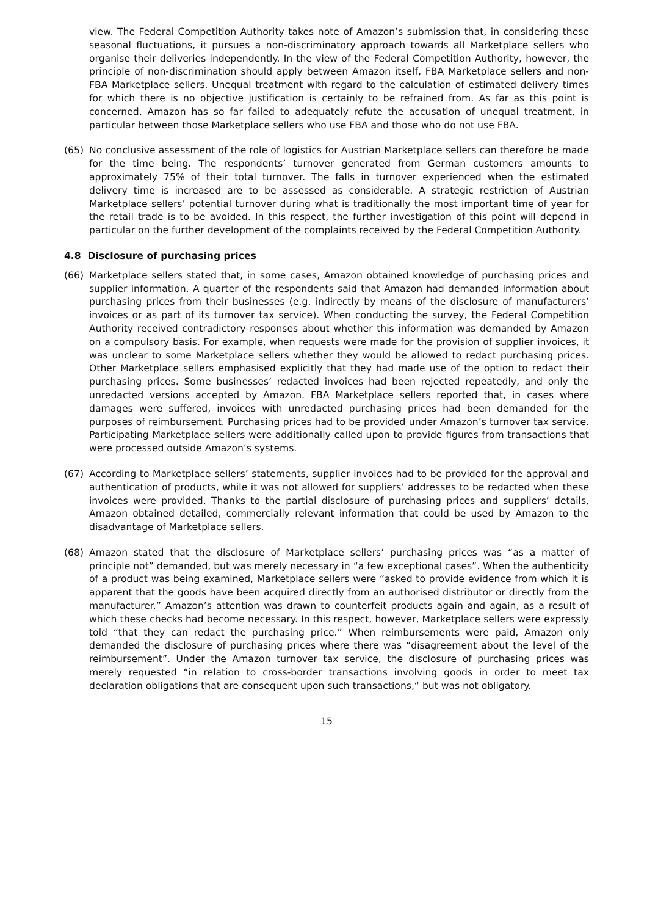view. The Federal Competition Authority takes note of Amazon’s submission that, in considering these seasonal fluctuations, it pursues a non-discriminatory approach towards all Marketplace sellers who organise their deliveries independently. In the view of the Federal Competition Authority, however, the principle of non-discrimination should apply between Amazon itself, FBA Marketplace sellers and non-FBA Marketplace sellers. Unequal treatment with regard to the calculation of estimated delivery times for which there is no objective justification is certainly to be refrained from. As far as this point is concerned, Amazon has so far failed to adequately refute the accusation of unequal treatment, in particular between those Marketplace sellers who use FBA and those who do not use FBA.
(65) No conclusive assessment of the role of logistics for Austrian Marketplace sellers can therefore be made for the time being. The respondents’ turnover generated from German customers amounts to approximately 75% of their total turnover. The falls in turnover experienced when the estimated delivery time is increased are to be assessed as considerable. A strategic restriction of Austrian Marketplace sellers’ potential turnover during what is traditionally the most important time of year for the retail trade is to be avoided. In this respect, the further investigation of this point will depend in particular on the further development of the complaints received by the Federal Competition Authority.
4.8 Disclosure of purchasing prices
(66) Marketplace sellers stated that, in some cases, Amazon obtained knowledge of purchasing prices and supplier information. A quarter of the respondents said that Amazon had demanded information about purchasing prices from their businesses (e.g. indirectly by means of the disclosure of manufacturers’ invoices or as part of its turnover tax service). When conducting the survey, the Federal Competition Authority received contradictory responses about whether this information was demanded by Amazon on a compulsory basis. For example, when requests were made for the provision of supplier invoices, it was unclear to some Marketplace sellers whether they would be allowed to redact purchasing prices. Other Marketplace sellers emphasised explicitly that they had made use of the option to redact their purchasing prices. Some businesses’ redacted invoices had been rejected repeatedly, and only the unredacted versions accepted by Amazon. FBA Marketplace sellers reported that, in cases where damages were suffered, invoices with unredacted purchasing prices had been demanded for the purposes of reimbursement. Purchasing prices had to be provided under Amazon’s turnover tax service. Participating Marketplace sellers were additionally called upon to provide figures from transactions that were processed outside Amazon’s systems.
(67) According to Marketplace sellers’ statements, supplier invoices had to be provided for the approval and authentication of products, while it was not allowed for suppliers’ addresses to be redacted when these invoices were provided. Thanks to the partial disclosure of purchasing prices and suppliers’ details, Amazon obtained detailed, commercially relevant information that could be used by Amazon to the disadvantage of Marketplace sellers.
(68) Amazon stated that the disclosure of Marketplace sellers’ purchasing prices was “as a matter of principle not” demanded, but was merely necessary in “a few exceptional cases”. When the authenticity of a product was being examined, Marketplace sellers were “asked to provide evidence from which it is apparent that the goods have been acquired directly from an authorised distributor or directly from the manufacturer.” Amazon’s attention was drawn to counterfeit products again and again, as a result of which these checks had become necessary. In this respect, however, Marketplace sellers were expressly told “that they can redact the purchasing price.” When reimbursements were paid, Amazon only demanded the disclosure of purchasing prices where there was “disagreement about the level of the reimbursement”. Under the Amazon turnover tax service, the disclosure of purchasing prices was merely requested “in relation to cross-border transactions involving goods in order to meet tax declaration obligations that are consequent upon such transactions,“ but was not obligatory.
15